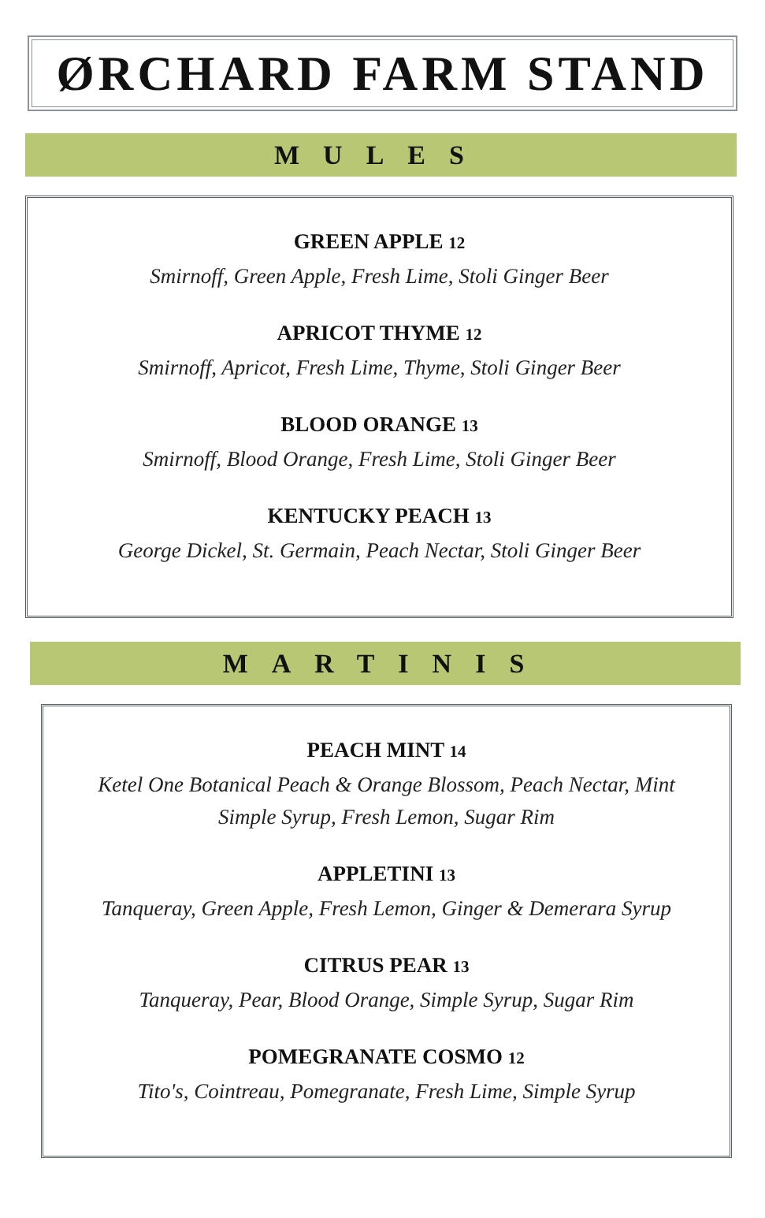ØRCHARD FARM STAND
MULES
GREEN APPLE 12
Smirnoff, Green Apple, Fresh Lime, Stoli Ginger Beer
APRICOT THYME 12
Smirnoff, Apricot, Fresh Lime, Thyme, Stoli Ginger Beer
BLOOD ORANGE 13
Smirnoff, Blood Orange, Fresh Lime, Stoli Ginger Beer
KENTUCKY PEACH 13
George Dickel, St. Germain, Peach Nectar, Stoli Ginger Beer
MARTINIS
PEACH MINT 14
Ketel One Botanical Peach & Orange Blossom, Peach Nectar, Mint
Simple Syrup, Fresh Lemon, Sugar Rim
APPLETINI 13
Tanqueray, Green Apple, Fresh Lemon, Ginger & Demerara Syrup
CITRUS PEAR 13
Tanqueray, Pear, Blood Orange, Simple Syrup, Sugar Rim
POMEGRANATE COSMO 12
Tito's, Cointreau, Pomegranate, Fresh Lime, Simple Syrup